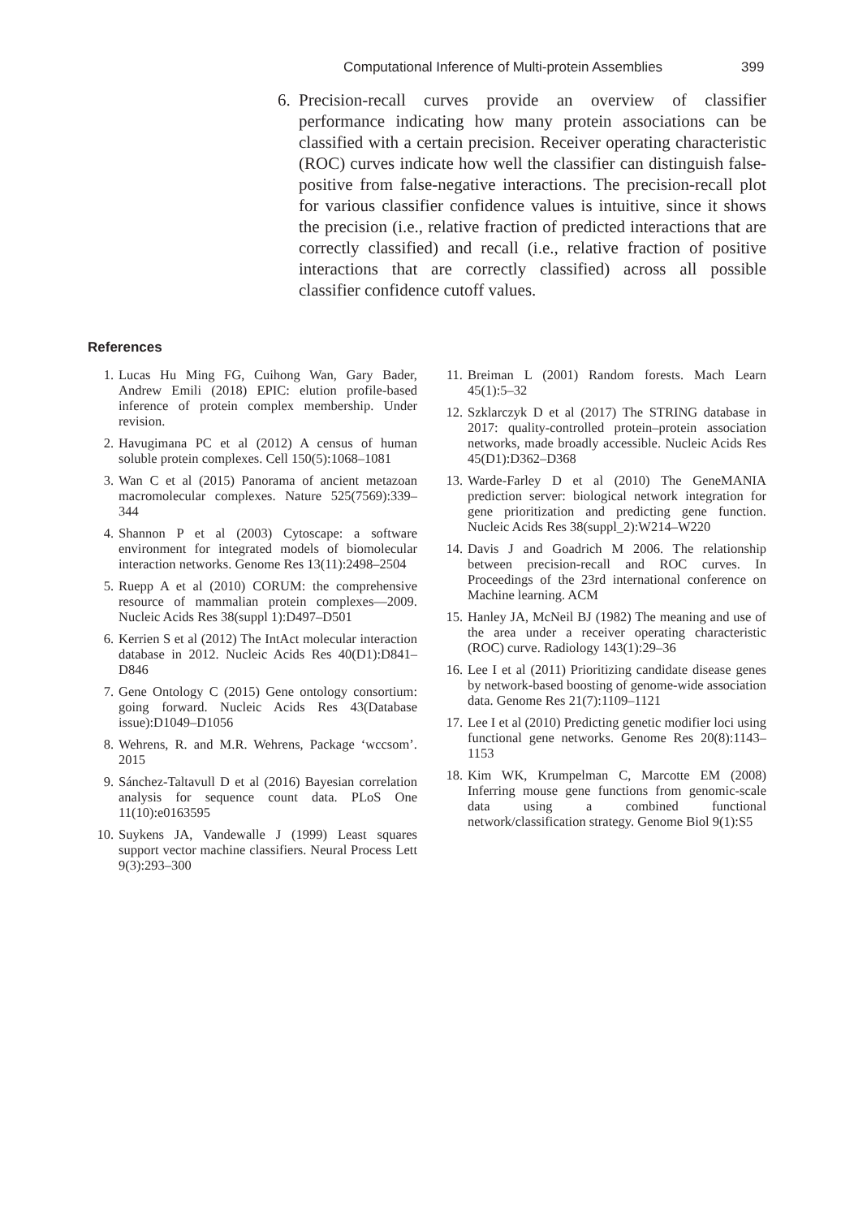Computational Inference of Multi-protein Assemblies 399
6. Precision-recall curves provide an overview of classifier performance indicating how many protein associations can be classified with a certain precision. Receiver operating characteristic (ROC) curves indicate how well the classifier can distinguish false-positive from false-negative interactions. The precision-recall plot for various classifier confidence values is intuitive, since it shows the precision (i.e., relative fraction of predicted interactions that are correctly classified) and recall (i.e., relative fraction of positive interactions that are correctly classified) across all possible classifier confidence cutoff values.
References
1. Lucas Hu Ming FG, Cuihong Wan, Gary Bader, Andrew Emili (2018) EPIC: elution profile-based inference of protein complex membership. Under revision.
2. Havugimana PC et al (2012) A census of human soluble protein complexes. Cell 150(5):1068–1081
3. Wan C et al (2015) Panorama of ancient metazoan macromolecular complexes. Nature 525(7569):339–344
4. Shannon P et al (2003) Cytoscape: a software environment for integrated models of biomolecular interaction networks. Genome Res 13(11):2498–2504
5. Ruepp A et al (2010) CORUM: the comprehensive resource of mammalian protein complexes—2009. Nucleic Acids Res 38(suppl 1):D497–D501
6. Kerrien S et al (2012) The IntAct molecular interaction database in 2012. Nucleic Acids Res 40(D1):D841–D846
7. Gene Ontology C (2015) Gene ontology consortium: going forward. Nucleic Acids Res 43(Database issue):D1049–D1056
8. Wehrens, R. and M.R. Wehrens, Package ‘wccsom’. 2015
9. Sánchez-Taltavull D et al (2016) Bayesian correlation analysis for sequence count data. PLoS One 11(10):e0163595
10. Suykens JA, Vandewalle J (1999) Least squares support vector machine classifiers. Neural Process Lett 9(3):293–300
11. Breiman L (2001) Random forests. Mach Learn 45(1):5–32
12. Szklarczyk D et al (2017) The STRING database in 2017: quality-controlled protein–protein association networks, made broadly accessible. Nucleic Acids Res 45(D1):D362–D368
13. Warde-Farley D et al (2010) The GeneMANIA prediction server: biological network integration for gene prioritization and predicting gene function. Nucleic Acids Res 38(suppl_2):W214–W220
14. Davis J and Goadrich M 2006. The relationship between precision-recall and ROC curves. In Proceedings of the 23rd international conference on Machine learning. ACM
15. Hanley JA, McNeil BJ (1982) The meaning and use of the area under a receiver operating characteristic (ROC) curve. Radiology 143(1):29–36
16. Lee I et al (2011) Prioritizing candidate disease genes by network-based boosting of genome-wide association data. Genome Res 21(7):1109–1121
17. Lee I et al (2010) Predicting genetic modifier loci using functional gene networks. Genome Res 20(8):1143–1153
18. Kim WK, Krumpelman C, Marcotte EM (2008) Inferring mouse gene functions from genomic-scale data using a combined functional network/classification strategy. Genome Biol 9(1):S5